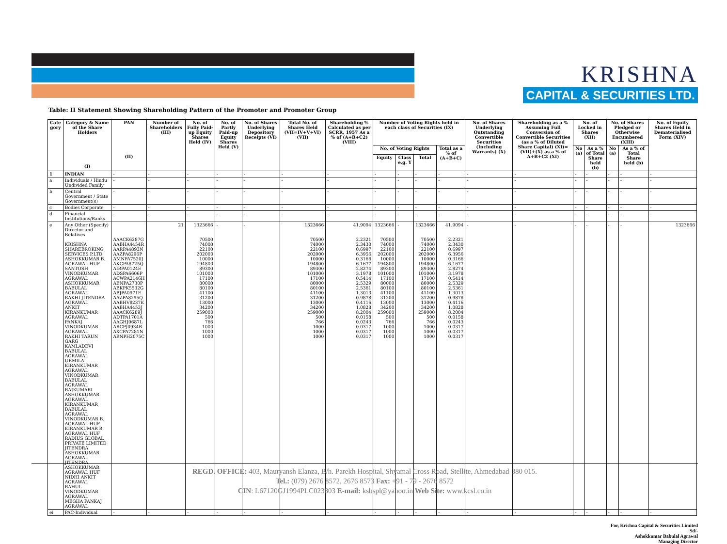KRISHNA
CAPITAL & SECURITIES LTD.
Table: II Statement Showing Shareholding Pattern of the Promoter and Promoter Group
| Cate gory | Category & Name of the Share Holders (I) | PAN (II) | Number of Shareholders (III) | No. of Fully Paid-up Equity Shares Held (IV) | No. of Partly Paid-up Equity Shares Held (V) | No. of Shares Underlying Depository Receipts (VI) | Total No. of Shares Held (VII=IV+V+VI) (VII) | Shareholding % Calculated as per SCRR, 1957 As a % of (A+B+C2) (VIII) | Number of Voting Rights held in each class of Securities (IX) | | | | No. of Shares Underlying Outstanding Convertible Securities (Including Warrants) (X) | Shareholding as a % Assuming Full Conversion of Convertible Securities (as a % of Diluted Share Capital) (XI)=(VII)+(X) as a % of A+B+C2 (XI) | No. of Locked in Shares (XII) | | No. of Shares Pledged or Otherwise Encumbered (XIII) | | No. of Equity Shares Held in Dematerialised Form (XIV) |
| --- | --- | --- | --- | --- | --- | --- | --- | --- | --- | --- | --- | --- | --- | --- | --- | --- | --- | --- | --- |
| | | | | | | | | | No. of Voting Rights | | | Total as a % of (A+B+C) | | | No (a) | As a % of Total Share held (b) | No (a) | As a % of Total Share held (b) | |
| | | | | | | | | | Equity | Class e.g. Y | Total | | | | | | | | |
| 1 | INDIAN | - | - | - | - | - | - | - | - | - | - | - | - | - | - | - | - | - | - |
| a | Individuals / Hindu Undivided Family | - | - | - | - | - | - | - | - | - | - | - | - | - | - | - | - | - | - |
| b | Central Government / State Government(s) | - | - | - | - | - | - | - | - | - | - | - | - | - | - | - | - | - | - |
| c | Bodies Corporate | - | - | - | - | - | - | - | - | - | - | - | - | - | - | - | - | - | - |
| d | Financial Institutions/Banks | - | - | - | - | - | - | - | - | - | - | - | - | - | - | - | - | - | - |
| e | Any Other (Specify) Director and Relatives KRISHNA SHAREBROKING SERVICES P.LTD ASHOKKUMAR B. AGRAWAL HUF SANTOSH VINODKUMAR AGRAWAL ASHOKKUMAR BABULAL AGRAWAL RAKHI JITENDRA AGRAWAL ANKIT KIRANKUMAR AGRAWAL PANKAJ VINODKUMAR AGRAWAL RAKHI TARUN GARG KAMLADEVI BABULAL AGRAWAL URMILA KIRANKUMAR AGRAWAL VINODKUMAR BABULAL AGRAWAL RAJKUMARI ASHOKKUMAR AGRAWAL KIRANKUMAR BABULAL AGRAWAL VINODKUMAR B. AGRAWAL HUF KIRANKUMAR B. AGRAWAL HUF RADIUS GLOBAL PRIVATE LIMITED JITENDRA ASHOKKUMAR AGRAWAL JITENDRA ASHOKKUMAR AGRAWAL HUF NIDHI ANKIT AGRAWAL RAHUL VINODKUMAR AGRAWAL MEGHA PANKAJ AGRAWAL | AAACK6287G AABHA4454R AARPA4893N AAZPA8296P AMNPA7520J AKGPA8725Q AIBPA0124E ADSPA6606P ACWPA2146H ABNPA2730P ABKPK5532G ABJPA0971E AAZPA8295Q AABHV8237K AABHA4453J AAACK6289J ADTPA1701A AAGHJ0687L ARCPJ0934B AXCPA7281N ABNPH2075C | 21 | 1323666 70500 74000 22100 202000 10000 194800 89300 101000 17100 80000 80100 41100 31200 13000 34200 259000 500 766 1000 1000 1000 | - | - | 1323666 70500 74000 22100 202000 10000 194800 89300 101000 17100 80000 80100 41100 31200 13000 34200 259000 500 766 1000 1000 1000 | 41.9094 2.2321 2.3430 0.6997 6.3956 0.3166 6.1677 2.8274 3.1978 0.5414 2.5329 2.5361 1.3013 0.9878 0.4116 1.0828 8.2004 0.0158 0.0243 0.0317 0.0317 0.0317 | 1323666 70500 74000 22100 202000 10000 194800 89300 101000 17100 80000 80100 41100 31200 13000 34200 259000 500 766 1000 1000 1000 | - | 1323666 70500 74000 22100 202000 10000 194800 89300 101000 17100 80000 80100 41100 31200 13000 34200 259000 500 766 1000 1000 1000 | 41.9094 2.2321 2.3430 0.6997 6.3956 0.3166 6.1677 2.8274 3.1978 0.5414 2.5329 2.5361 1.3013 0.9878 0.4116 1.0828 8.2004 0.0158 0.0243 0.0317 0.0317 0.0317 | - | - | - | - | - | - | 1323666 |
| ei | PAC-Individual | - | - | - | - | - | - | - | - | - | - | - | - | - | - | - | - | - | - |
For, Krishna Capital & Securities Limited
Sd/-
Ashokkumar Babulal Agrawal
Managing Director
REGD. OFFICE: 403, Mauryansh Elanza, B/h. Parekh Hospital, Shyamal Cross Road, Stellite, Ahmedabad-380 015.
Tel.: (079) 2676 8572, 2676 8573 Fax: +91 - 79 - 2676 8572
CIN: L67120GJ1994PLC023803 E-mail: ksbspl@yahoo.in Web Site: www.kcsl.co.in